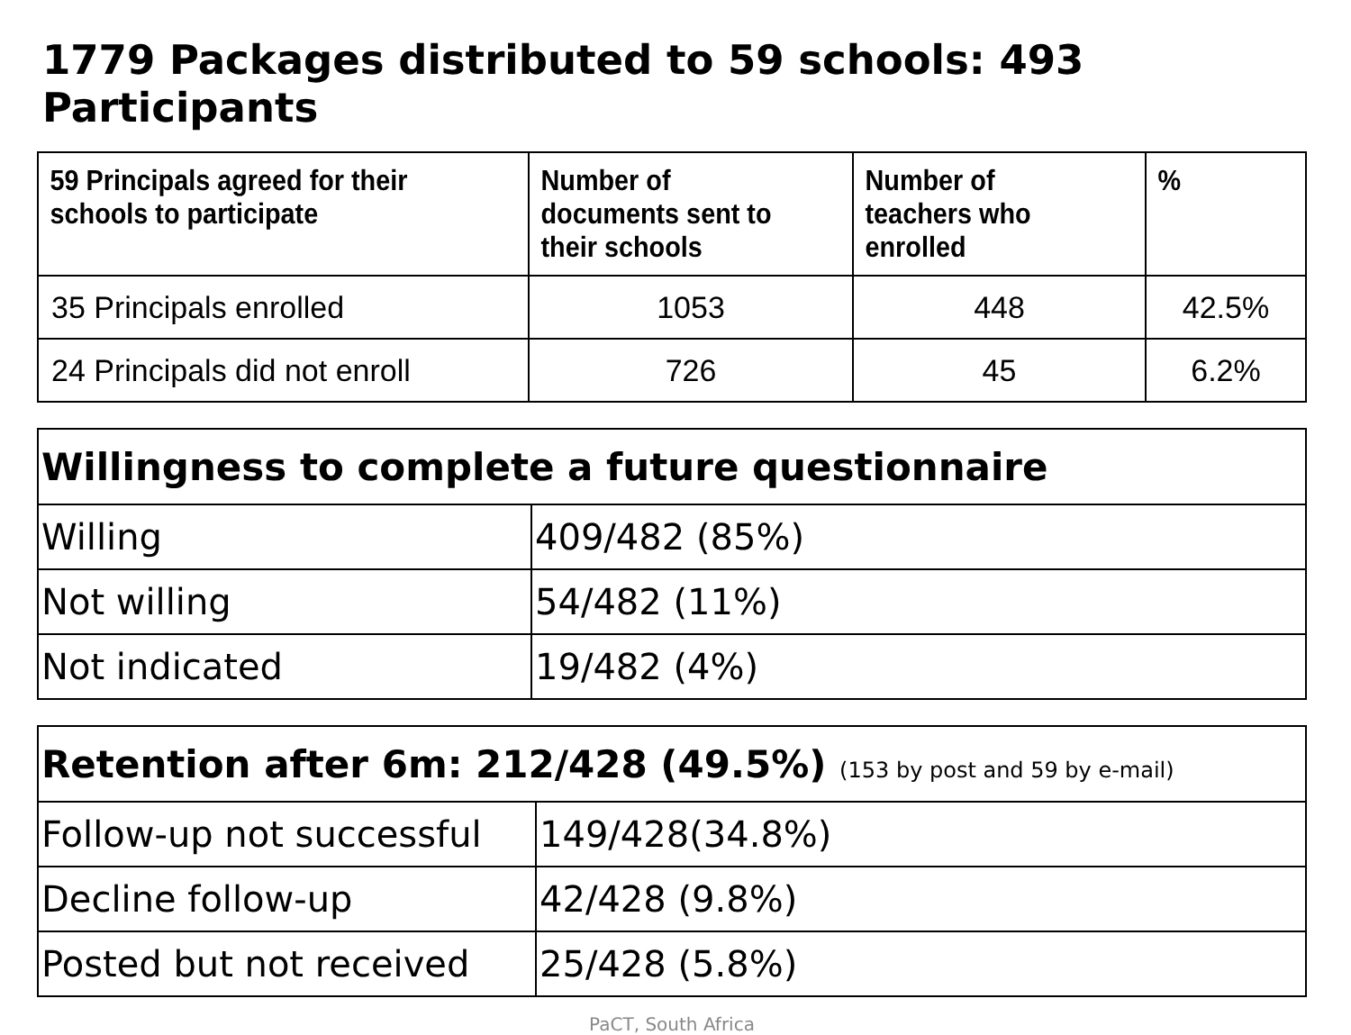1779 Packages distributed to 59 schools: 493 Participants
| 59 Principals agreed for their schools to participate | Number of documents sent to their schools | Number of teachers who enrolled | % |
| --- | --- | --- | --- |
| 35 Principals enrolled | 1053 | 448 | 42.5% |
| 24 Principals did not enroll | 726 | 45 | 6.2% |
| Willingness to complete a future questionnaire | |
| Willing | 409/482 (85%) |
| Not willing | 54/482 (11%) |
| Not indicated | 19/482 (4%) |
| Retention after 6m: 212/428 (49.5%) (153 by post and 59 by e-mail) | |
| Follow-up not successful | 149/428(34.8%) |
| Decline follow-up | 42/428 (9.8%) |
| Posted but not received | 25/428 (5.8%) |
PaCT, South Africa